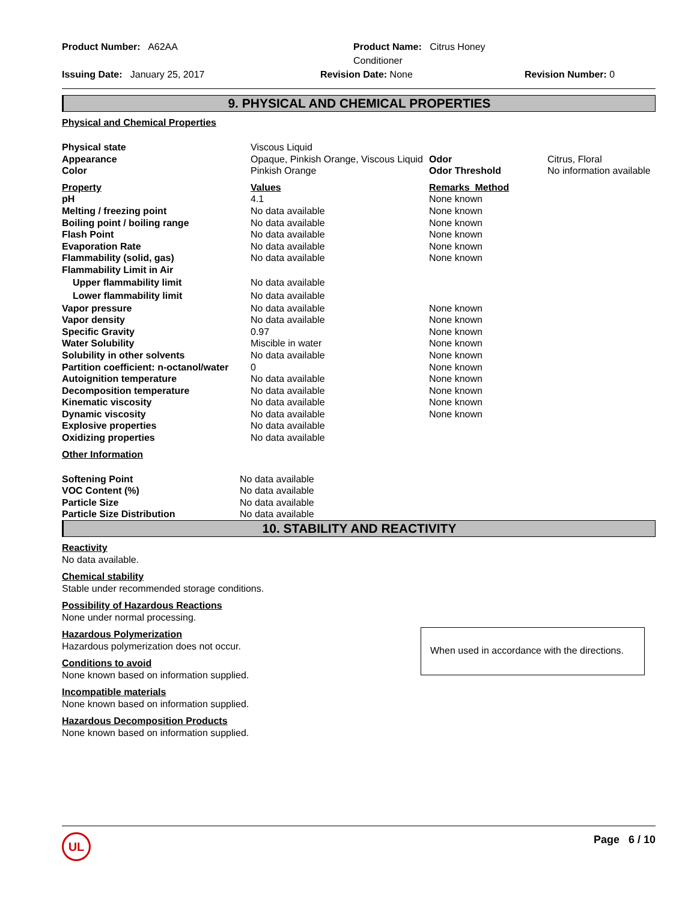Product Number: A62AA
Product Name: Citrus Honey Conditioner
Issuing Date: January 25, 2017
Revision Date: None
Revision Number: 0
9. PHYSICAL AND CHEMICAL PROPERTIES
Physical and Chemical Properties
| Physical state | Viscous Liquid | | |
| Appearance | Opaque, Pinkish Orange, Viscous Liquid | Odor | Citrus, Floral |
| Color | Pinkish Orange | Odor Threshold | No information available |
| Property | Values | Remarks Method | |
| pH | 4.1 | None known | |
| Melting / freezing point | No data available | None known | |
| Boiling point / boiling range | No data available | None known | |
| Flash Point | No data available | None known | |
| Evaporation Rate | No data available | None known | |
| Flammability (solid, gas) | No data available | None known | |
| Flammability Limit in Air | | | |
| Upper flammability limit | No data available | | |
| Lower flammability limit | No data available | | |
| Vapor pressure | No data available | None known | |
| Vapor density | No data available | None known | |
| Specific Gravity | 0.97 | None known | |
| Water Solubility | Miscible in water | None known | |
| Solubility in other solvents | No data available | None known | |
| Partition coefficient: n-octanol/water | 0 | None known | |
| Autoignition temperature | No data available | None known | |
| Decomposition temperature | No data available | None known | |
| Kinematic viscosity | No data available | None known | |
| Dynamic viscosity | No data available | None known | |
| Explosive properties | No data available | | |
| Oxidizing properties | No data available | | |
Other Information
| Softening Point | No data available | |
| VOC Content (%) | No data available | |
| Particle Size | No data available | |
| Particle Size Distribution | No data available | |
10. STABILITY AND REACTIVITY
Reactivity
No data available.
Chemical stability
Stable under recommended storage conditions.
Possibility of Hazardous Reactions
None under normal processing.
Hazardous Polymerization
Hazardous polymerization does not occur.
Conditions to avoid
None known based on information supplied.
Incompatible materials
None known based on information supplied.
Hazardous Decomposition Products
None known based on information supplied.
When used in accordance with the directions.
UL Page 6 / 10